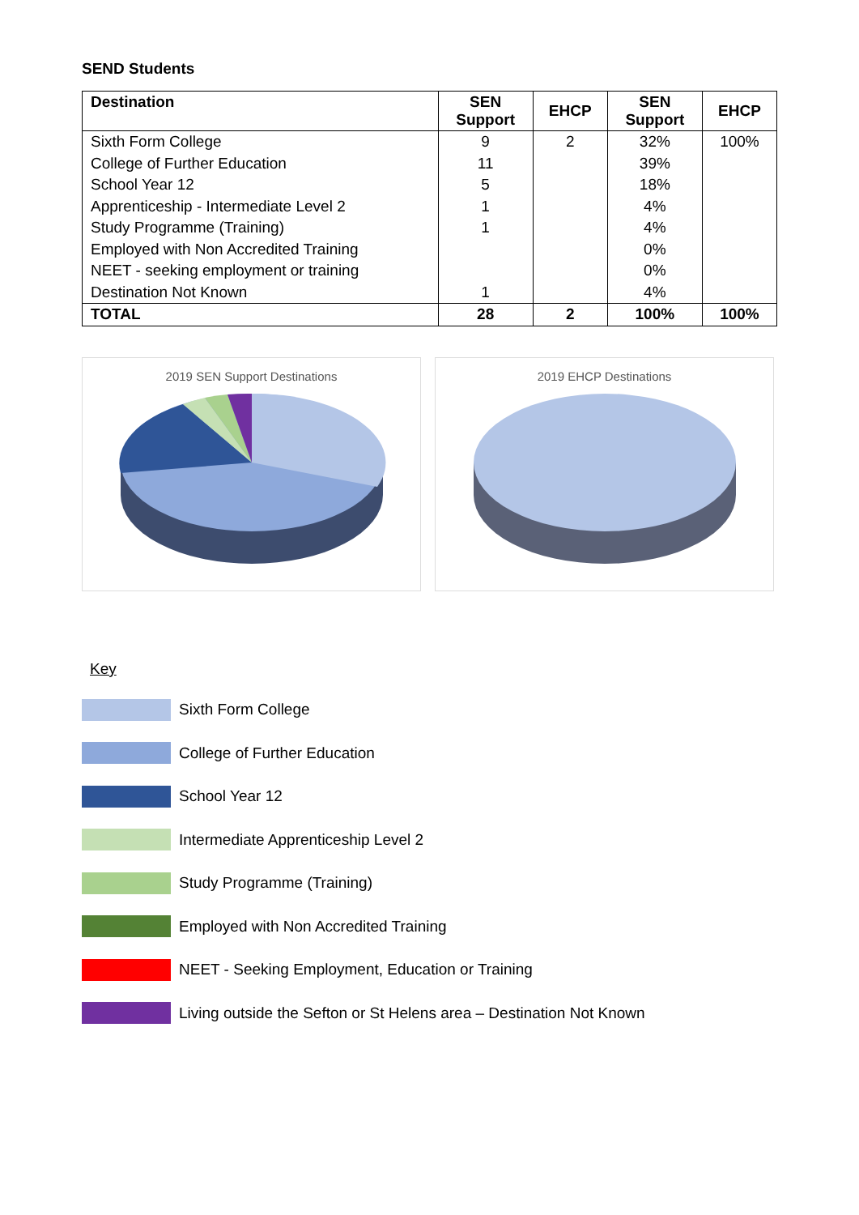SEND Students
| Destination | SEN Support | EHCP | SEN Support | EHCP |
| --- | --- | --- | --- | --- |
| Sixth Form College | 9 | 2 | 32% | 100% |
| College of Further Education | 11 | | 39% | |
| School Year 12 | 5 | | 18% | |
| Apprenticeship - Intermediate Level 2 | 1 | | 4% | |
| Study Programme (Training) | 1 | | 4% | |
| Employed with Non Accredited Training | | | 0% | |
| NEET - seeking employment or training | | | 0% | |
| Destination Not Known | 1 | | 4% | |
| TOTAL | 28 | 2 | 100% | 100% |
2019 SEN Support Destinations 2019 EHCP Destinations
Key
Sixth Form College
College of Further Education
School Year 12
Intermediate Apprenticeship Level 2
Study Programme (Training)
Employed with Non Accredited Training
NEET - Seeking Employment, Education or Training
Living outside the Sefton or St Helens area – Destination Not Known